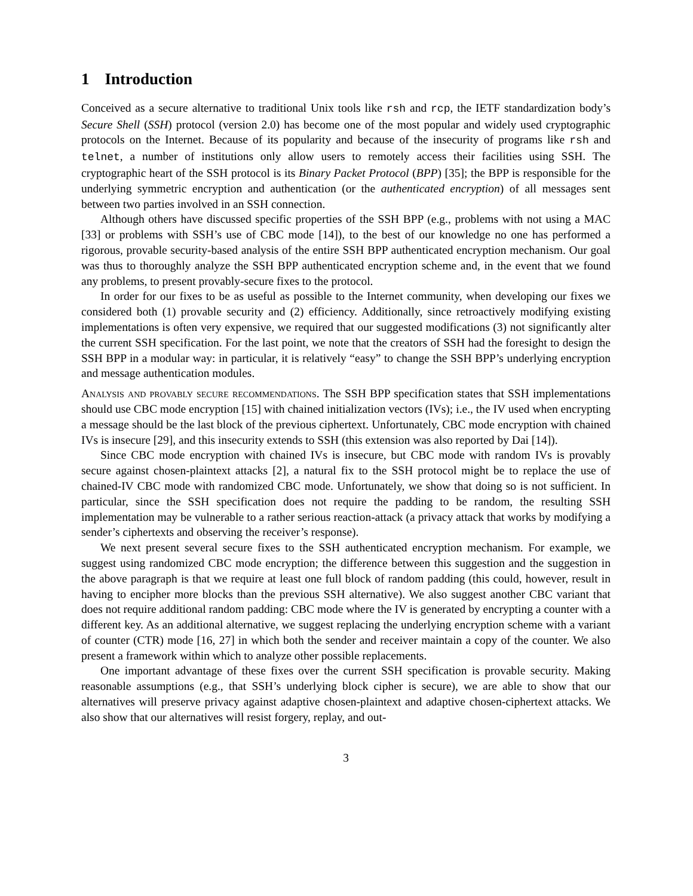1 Introduction
Conceived as a secure alternative to traditional Unix tools like rsh and rcp, the IETF standardization body’s Secure Shell (SSH) protocol (version 2.0) has become one of the most popular and widely used cryptographic protocols on the Internet. Because of its popularity and because of the insecurity of programs like rsh and telnet, a number of institutions only allow users to remotely access their facilities using SSH. The cryptographic heart of the SSH protocol is its Binary Packet Protocol (BPP) [35]; the BPP is responsible for the underlying symmetric encryption and authentication (or the authenticated encryption) of all messages sent between two parties involved in an SSH connection.
Although others have discussed specific properties of the SSH BPP (e.g., problems with not using a MAC [33] or problems with SSH’s use of CBC mode [14]), to the best of our knowledge no one has performed a rigorous, provable security-based analysis of the entire SSH BPP authenticated encryption mechanism. Our goal was thus to thoroughly analyze the SSH BPP authenticated encryption scheme and, in the event that we found any problems, to present provably-secure fixes to the protocol.
In order for our fixes to be as useful as possible to the Internet community, when developing our fixes we considered both (1) provable security and (2) efficiency. Additionally, since retroactively modifying existing implementations is often very expensive, we required that our suggested modifications (3) not significantly alter the current SSH specification. For the last point, we note that the creators of SSH had the foresight to design the SSH BPP in a modular way: in particular, it is relatively “easy” to change the SSH BPP’s underlying encryption and message authentication modules.
Analysis and provably secure recommendations. The SSH BPP specification states that SSH implementations should use CBC mode encryption [15] with chained initialization vectors (IVs); i.e., the IV used when encrypting a message should be the last block of the previous ciphertext. Unfortunately, CBC mode encryption with chained IVs is insecure [29], and this insecurity extends to SSH (this extension was also reported by Dai [14]).
Since CBC mode encryption with chained IVs is insecure, but CBC mode with random IVs is provably secure against chosen-plaintext attacks [2], a natural fix to the SSH protocol might be to replace the use of chained-IV CBC mode with randomized CBC mode. Unfortunately, we show that doing so is not sufficient. In particular, since the SSH specification does not require the padding to be random, the resulting SSH implementation may be vulnerable to a rather serious reaction-attack (a privacy attack that works by modifying a sender’s ciphertexts and observing the receiver’s response).
We next present several secure fixes to the SSH authenticated encryption mechanism. For example, we suggest using randomized CBC mode encryption; the difference between this suggestion and the suggestion in the above paragraph is that we require at least one full block of random padding (this could, however, result in having to encipher more blocks than the previous SSH alternative). We also suggest another CBC variant that does not require additional random padding: CBC mode where the IV is generated by encrypting a counter with a different key. As an additional alternative, we suggest replacing the underlying encryption scheme with a variant of counter (CTR) mode [16, 27] in which both the sender and receiver maintain a copy of the counter. We also present a framework within which to analyze other possible replacements.
One important advantage of these fixes over the current SSH specification is provable security. Making reasonable assumptions (e.g., that SSH’s underlying block cipher is secure), we are able to show that our alternatives will preserve privacy against adaptive chosen-plaintext and adaptive chosen-ciphertext attacks. We also show that our alternatives will resist forgery, replay, and out-
3